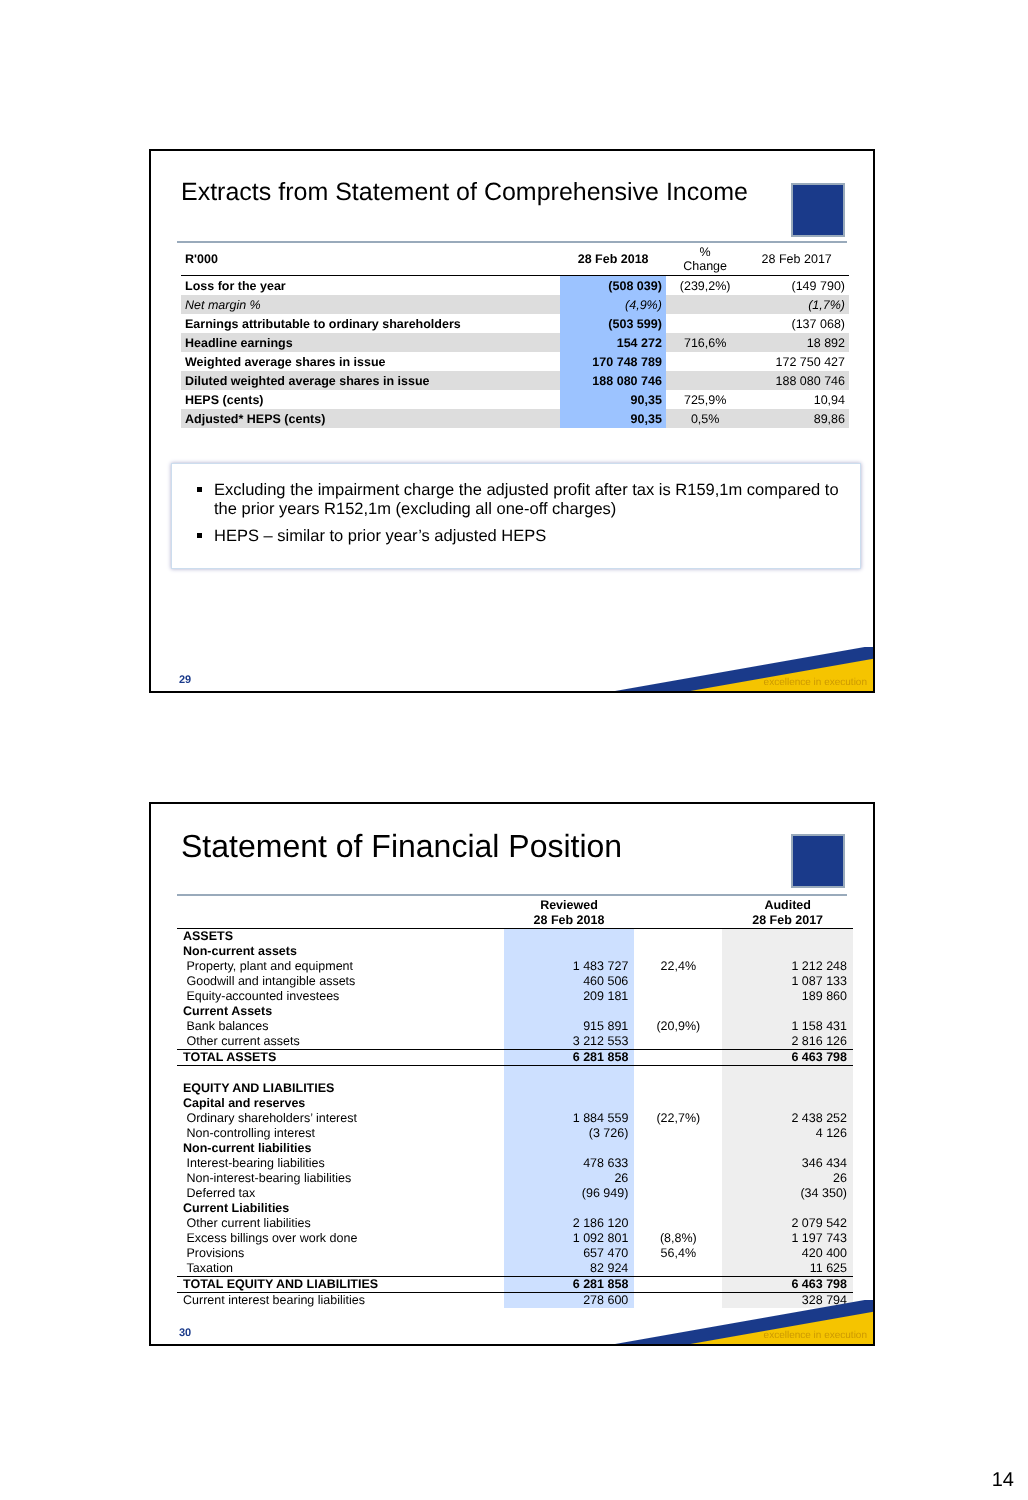Extracts from Statement of Comprehensive Income
| R'000 | 28 Feb 2018 | % Change | 28 Feb 2017 |
| --- | --- | --- | --- |
| Loss for the year | (508 039) | (239,2%) | (149 790) |
| Net margin % | (4,9%) | | (1,7%) |
| Earnings attributable to ordinary shareholders | (503 599) | | (137 068) |
| Headline earnings | 154 272 | 716,6% | 18 892 |
| Weighted average shares in issue | 170 748 789 | | 172 750 427 |
| Diluted weighted average shares in issue | 188 080 746 | | 188 080 746 |
| HEPS (cents) | 90,35 | 725,9% | 10,94 |
| Adjusted* HEPS (cents) | 90,35 | 0,5% | 89,86 |
Excluding the impairment charge the adjusted profit after tax is R159,1m compared to the prior years R152,1m (excluding all one-off charges)
HEPS – similar to prior year’s adjusted HEPS
29 excellence in execution
Statement of Financial Position
| | Reviewed 28 Feb 2018 | | Audited 28 Feb 2017 |
| --- | --- | --- | --- |
| ASSETS | | | |
| Non-current assets | | | |
| Property, plant and equipment | 1 483 727 | 22,4% | 1 212 248 |
| Goodwill and intangible assets | 460 506 | | 1 087 133 |
| Equity-accounted investees | 209 181 | | 189 860 |
| Current Assets | | | |
| Bank balances | 915 891 | (20,9%) | 1 158 431 |
| Other current assets | 3 212 553 | | 2 816 126 |
| TOTAL ASSETS | 6 281 858 | | 6 463 798 |
| EQUITY AND LIABILITIES | | | |
| Capital and reserves | | | |
| Ordinary shareholders’ interest | 1 884 559 | (22,7%) | 2 438 252 |
| Non-controlling interest | (3 726) | | 4 126 |
| Non-current liabilities | | | |
| Interest-bearing liabilities | 478 633 | | 346 434 |
| Non-interest-bearing liabilities | 26 | | 26 |
| Deferred tax | (96 949) | | (34 350) |
| Current Liabilities | | | |
| Other current liabilities | 2 186 120 | | 2 079 542 |
| Excess billings over work done | 1 092 801 | (8,8%) | 1 197 743 |
| Provisions | 657 470 | 56,4% | 420 400 |
| Taxation | 82 924 | | 11 625 |
| TOTAL EQUITY AND LIABILITIES | 6 281 858 | | 6 463 798 |
| Current interest bearing liabilities | 278 600 | | 328 794 |
30 excellence in execution
14